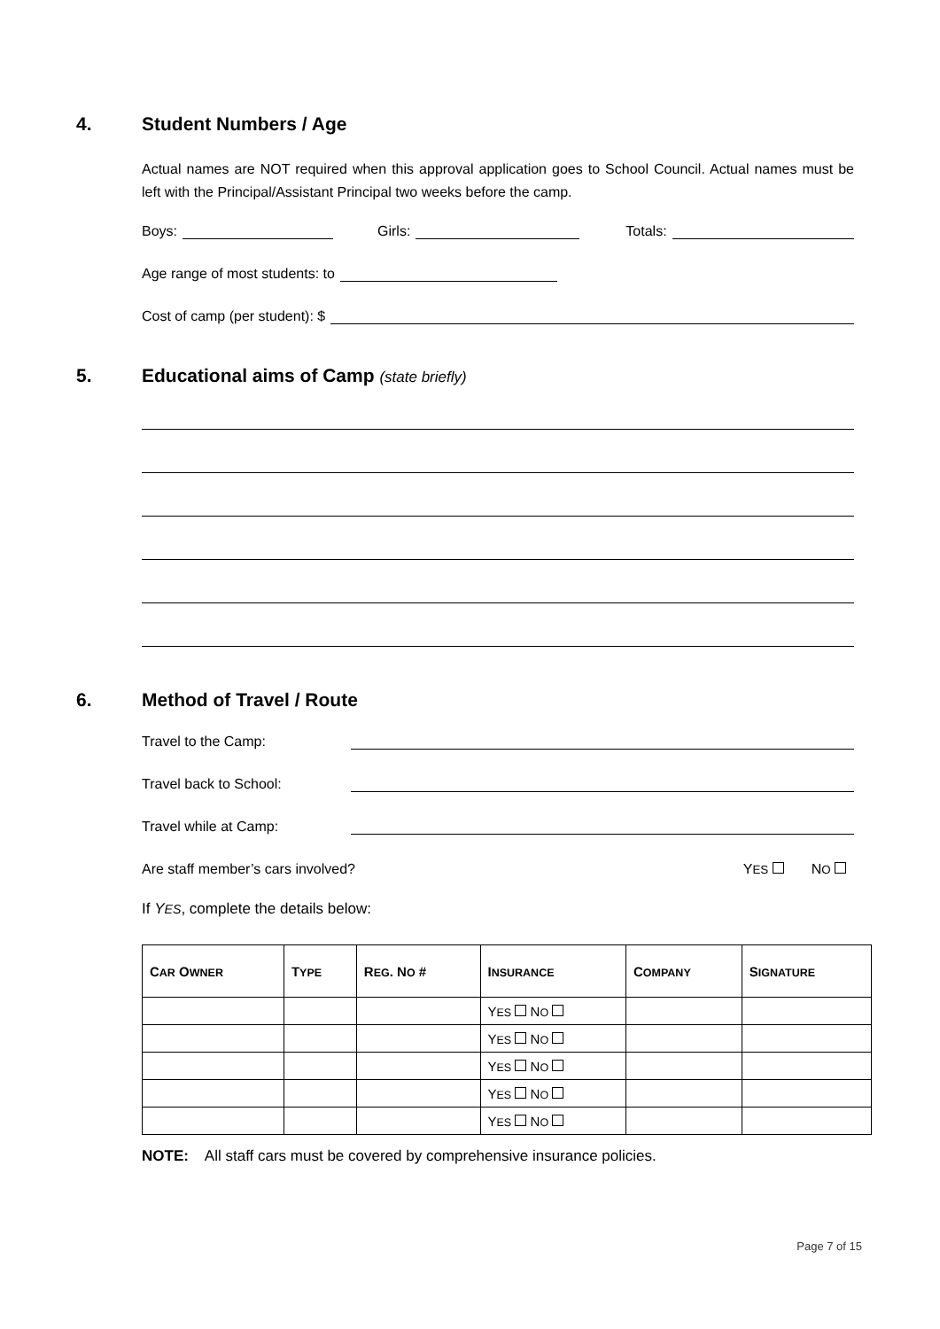4. Student Numbers / Age
Actual names are NOT required when this approval application goes to School Council. Actual names must be left with the Principal/Assistant Principal two weeks before the camp.
Boys: Girls: Totals:
Age range of most students: to
Cost of camp (per student): $
5. Educational aims of Camp (state briefly)
6. Method of Travel / Route
Travel to the Camp:
Travel back to School:
Travel while at Camp:
Are staff member’s cars involved? YES NO
If YES, complete the details below:
| C AR O WNER | T YPE | R EG . N O # | I NSURANCE | C OMPANY | S IGNATURE |
| --- | --- | --- | --- | --- | --- |
| | | | Y ES N O | | |
| | | | Y ES N O | | |
| | | | Y ES N O | | |
| | | | Y ES N O | | |
| | | | Y ES N O | | |
NOTE: All staff cars must be covered by comprehensive insurance policies.
Page 7 of 15